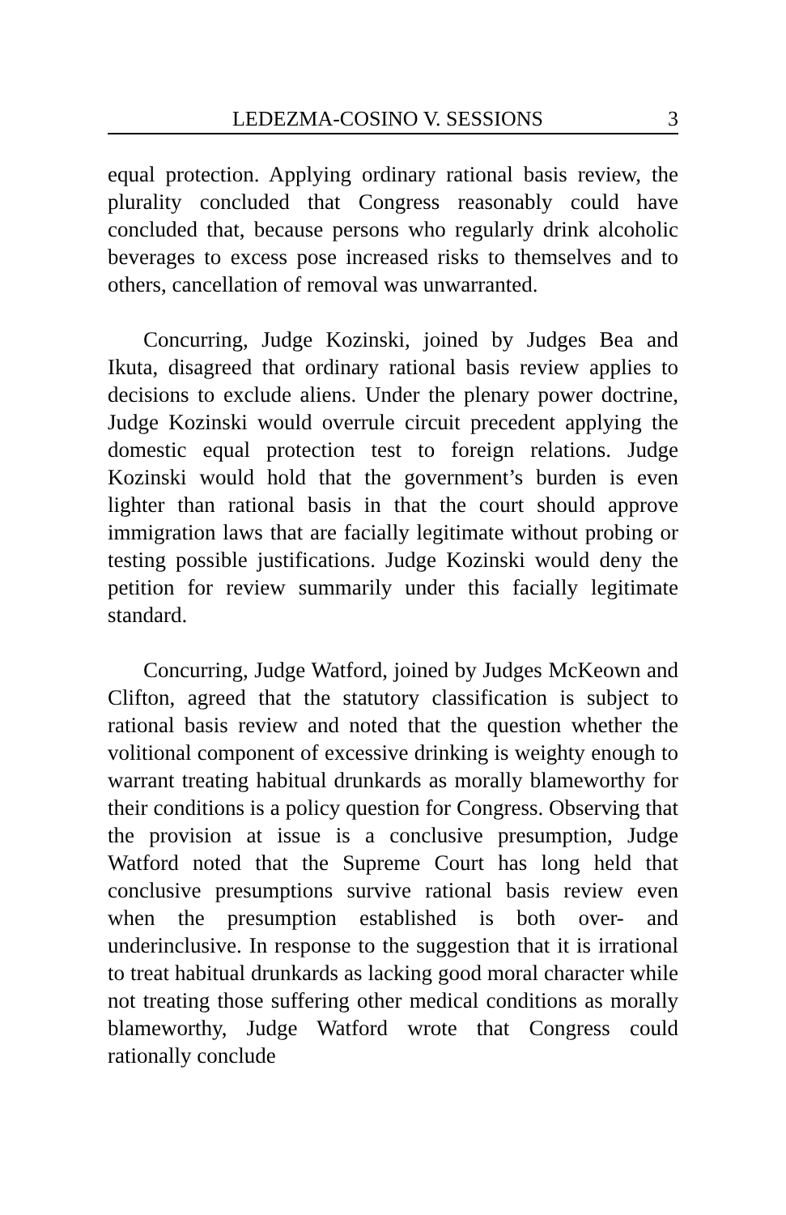LEDEZMA-COSINO V. SESSIONS 3
equal protection. Applying ordinary rational basis review, the plurality concluded that Congress reasonably could have concluded that, because persons who regularly drink alcoholic beverages to excess pose increased risks to themselves and to others, cancellation of removal was unwarranted.
Concurring, Judge Kozinski, joined by Judges Bea and Ikuta, disagreed that ordinary rational basis review applies to decisions to exclude aliens. Under the plenary power doctrine, Judge Kozinski would overrule circuit precedent applying the domestic equal protection test to foreign relations. Judge Kozinski would hold that the government’s burden is even lighter than rational basis in that the court should approve immigration laws that are facially legitimate without probing or testing possible justifications. Judge Kozinski would deny the petition for review summarily under this facially legitimate standard.
Concurring, Judge Watford, joined by Judges McKeown and Clifton, agreed that the statutory classification is subject to rational basis review and noted that the question whether the volitional component of excessive drinking is weighty enough to warrant treating habitual drunkards as morally blameworthy for their conditions is a policy question for Congress. Observing that the provision at issue is a conclusive presumption, Judge Watford noted that the Supreme Court has long held that conclusive presumptions survive rational basis review even when the presumption established is both over- and underinclusive. In response to the suggestion that it is irrational to treat habitual drunkards as lacking good moral character while not treating those suffering other medical conditions as morally blameworthy, Judge Watford wrote that Congress could rationally conclude